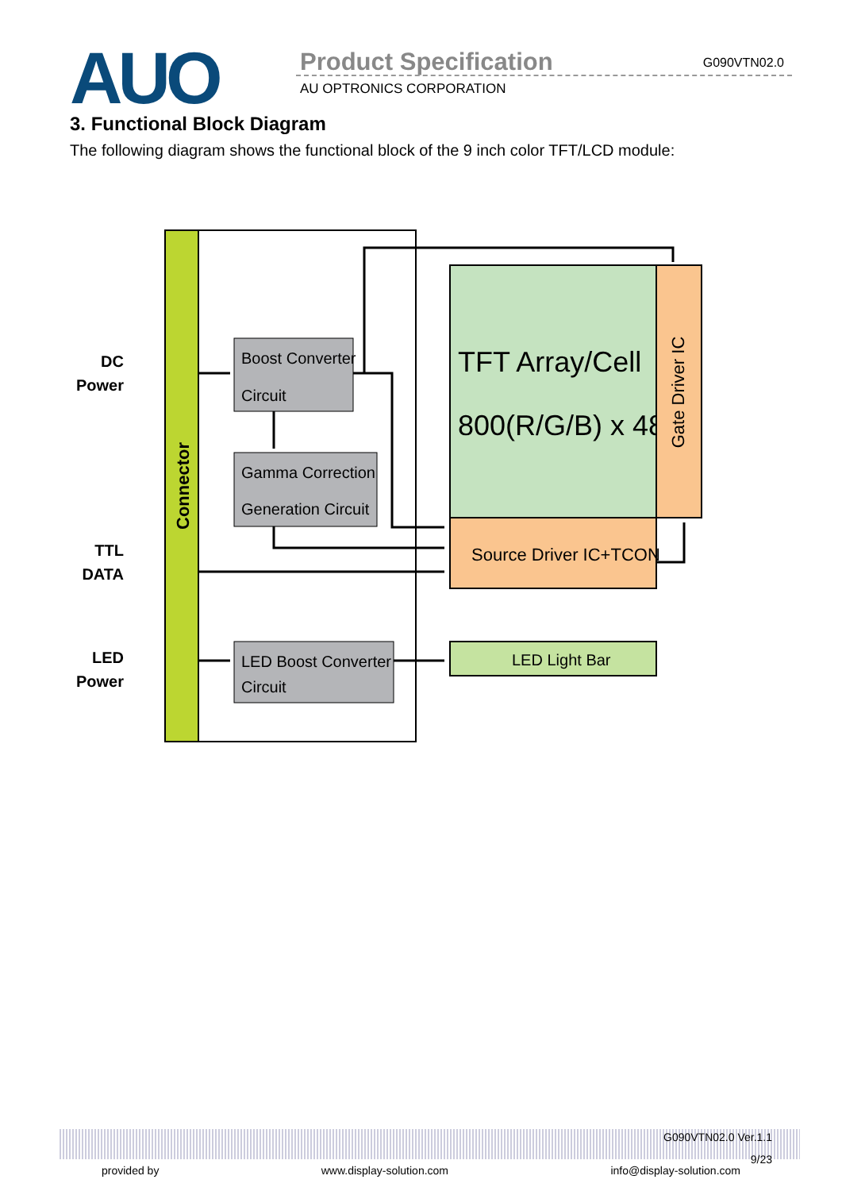AUO Product Specification G090VTN02.0
AU OPTRONICS CORPORATION
3. Functional Block Diagram
The following diagram shows the functional block of the 9 inch color TFT/LCD module:
Connector
Boost Converter
Circuit
Gamma Correction
Generation Circuit
LED Boost Converter
Circuit
TFT Array/Cell
800(R/G/B) x 480
Gate Driver IC
Source Driver IC+TCON
LED Light Bar
DC
Power
TTL
DATA
LED
Power
G090VTN02.0 Ver.1.1
9/23
provided by www.display-solution.com info@display-solution.com